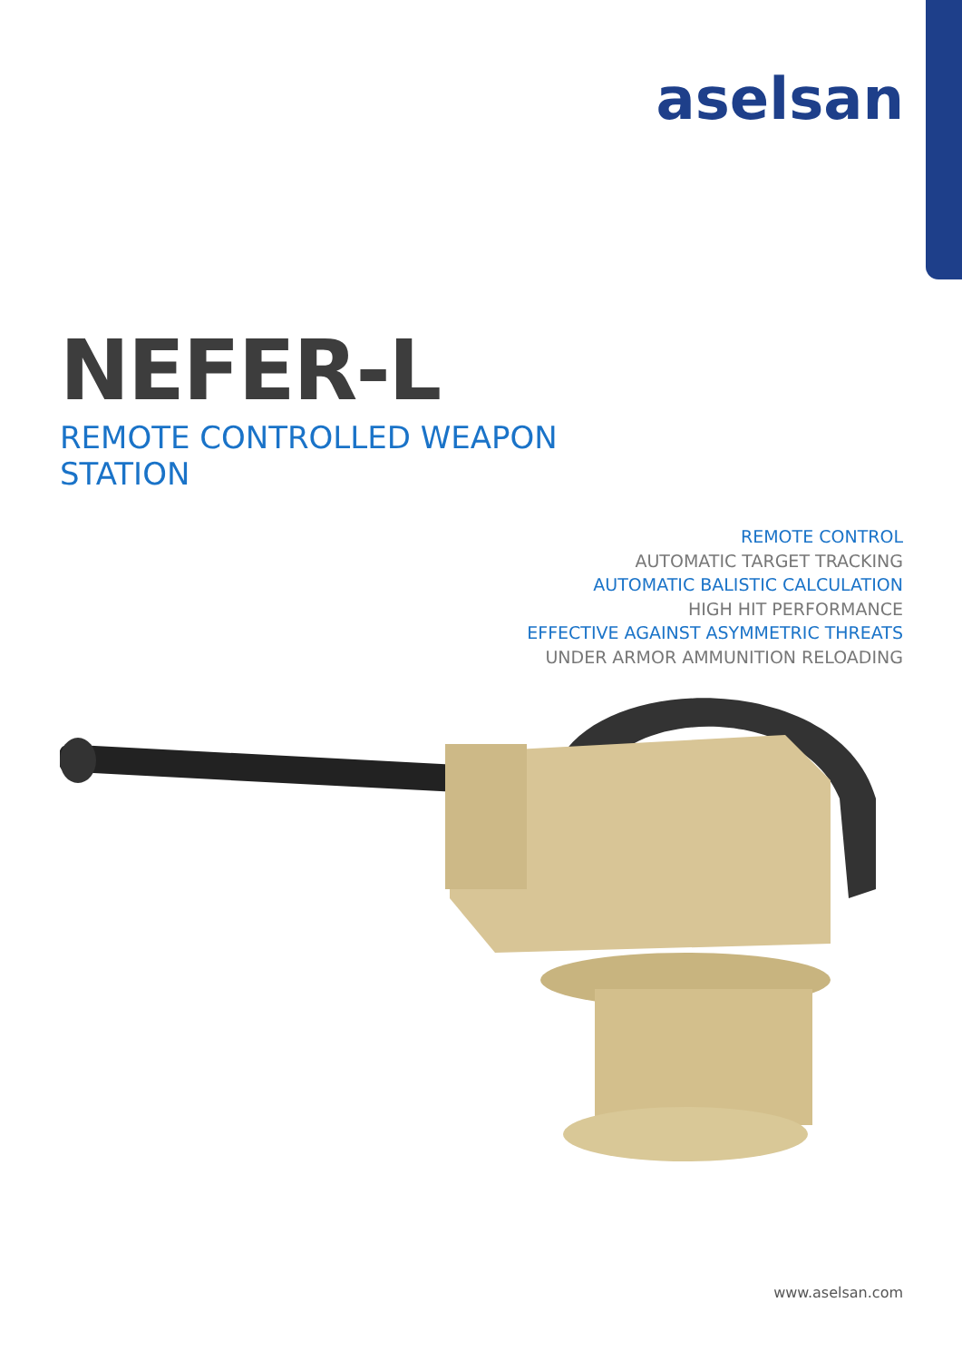aselsan
NEFER-L
REMOTE CONTROLLED WEAPON STATION
REMOTE CONTROL
AUTOMATIC TARGET TRACKING
AUTOMATIC BALISTIC CALCULATION
HIGH HIT PERFORMANCE
EFFECTIVE AGAINST ASYMMETRIC THREATS
UNDER ARMOR AMMUNITION RELOADING
www.aselsan.com